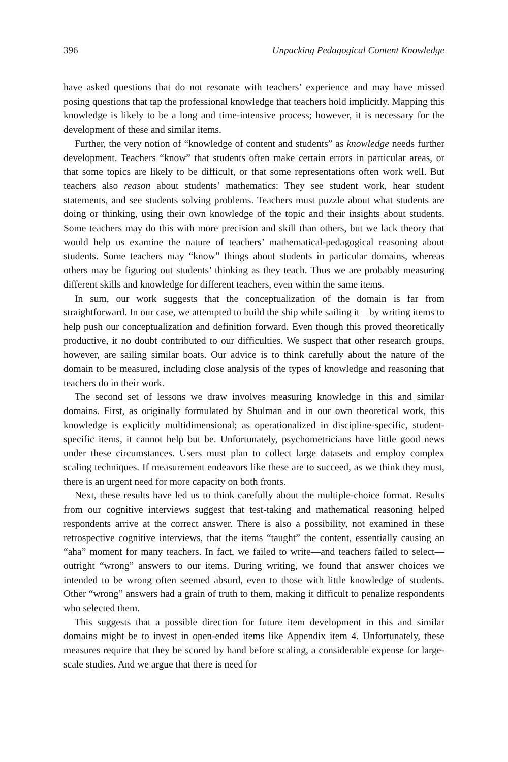396 Unpacking Pedagogical Content Knowledge
have asked questions that do not resonate with teachers’ experience and may have missed posing questions that tap the professional knowledge that teachers hold implicitly. Mapping this knowledge is likely to be a long and time-intensive process; however, it is necessary for the development of these and similar items.
Further, the very notion of “knowledge of content and students” as knowledge needs further development. Teachers “know” that students often make certain errors in particular areas, or that some topics are likely to be difficult, or that some representations often work well. But teachers also reason about students’ mathematics: They see student work, hear student statements, and see students solving problems. Teachers must puzzle about what students are doing or thinking, using their own knowledge of the topic and their insights about students. Some teachers may do this with more precision and skill than others, but we lack theory that would help us examine the nature of teachers’ mathematical-pedagogical reasoning about students. Some teachers may “know” things about students in particular domains, whereas others may be figuring out students’ thinking as they teach. Thus we are probably measuring different skills and knowledge for different teachers, even within the same items.
In sum, our work suggests that the conceptualization of the domain is far from straightforward. In our case, we attempted to build the ship while sailing it—by writing items to help push our conceptualization and definition forward. Even though this proved theoretically productive, it no doubt contributed to our difficulties. We suspect that other research groups, however, are sailing similar boats. Our advice is to think carefully about the nature of the domain to be measured, including close analysis of the types of knowledge and reasoning that teachers do in their work.
The second set of lessons we draw involves measuring knowledge in this and similar domains. First, as originally formulated by Shulman and in our own theoretical work, this knowledge is explicitly multidimensional; as operationalized in discipline-specific, student-specific items, it cannot help but be. Unfortunately, psychometricians have little good news under these circumstances. Users must plan to collect large datasets and employ complex scaling techniques. If measurement endeavors like these are to succeed, as we think they must, there is an urgent need for more capacity on both fronts.
Next, these results have led us to think carefully about the multiple-choice format. Results from our cognitive interviews suggest that test-taking and mathematical reasoning helped respondents arrive at the correct answer. There is also a possibility, not examined in these retrospective cognitive interviews, that the items “taught” the content, essentially causing an “aha” moment for many teachers. In fact, we failed to write—and teachers failed to select—outright “wrong” answers to our items. During writing, we found that answer choices we intended to be wrong often seemed absurd, even to those with little knowledge of students. Other “wrong” answers had a grain of truth to them, making it difficult to penalize respondents who selected them.
This suggests that a possible direction for future item development in this and similar domains might be to invest in open-ended items like Appendix item 4. Unfortunately, these measures require that they be scored by hand before scaling, a considerable expense for large-scale studies. And we argue that there is need for